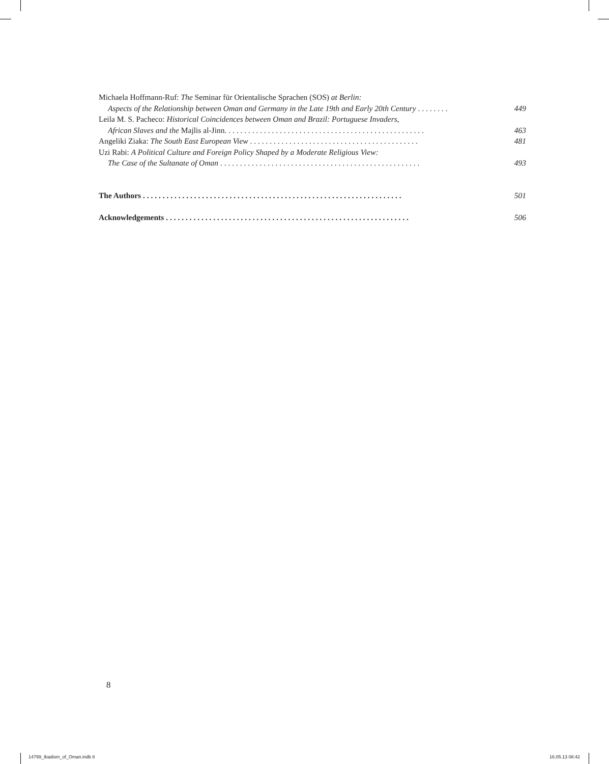Michaela Hoffmann-Ruf: The Seminar für Orientalische Sprachen (SOS) at Berlin:
Aspects of the Relationship between Oman and Germany in the Late 19th and Early 20th Century . . . . . . . . 449
Leila M. S. Pacheco: Historical Coincidences between Oman and Brazil: Portuguese Invaders,
African Slaves and the Majlis al-Jinn. . . . . . . . . . . . . . . . . . . . . . . . . . . . . . . . . . . . . . . . . . . . . . . . . . . 463
Angeliki Ziaka: The South East European View . . . . . . . . . . . . . . . . . . . . . . . . . . . . . . . . . . . . . . . . . . . 481
Uzi Rabi: A Political Culture and Foreign Policy Shaped by a Moderate Religious View:
The Case of the Sultanate of Oman . . . . . . . . . . . . . . . . . . . . . . . . . . . . . . . . . . . . . . . . . . . . . . . . . . . 493
The Authors . . . . . . . . . . . . . . . . . . . . . . . . . . . . . . . . . . . . . . . . . . . . . . . . . . . . . . . . . . . . . . . . . . 501
Acknowledgements . . . . . . . . . . . . . . . . . . . . . . . . . . . . . . . . . . . . . . . . . . . . . . . . . . . . . . . . . . . . . . 506
8
14799_Ibadism_of_Oman.indb 8 16.05.13 08:42